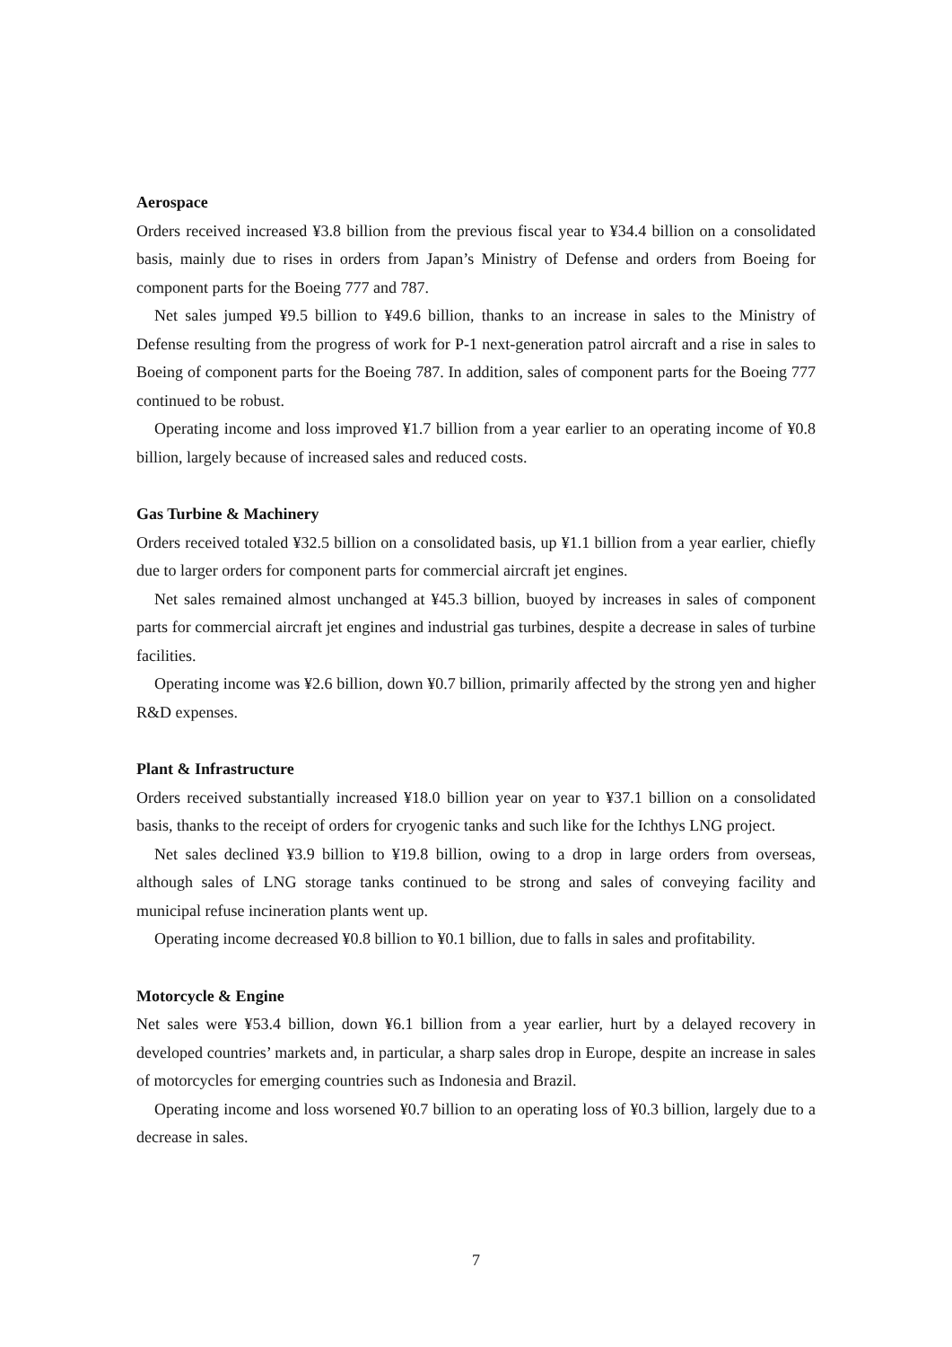Aerospace
Orders received increased ¥3.8 billion from the previous fiscal year to ¥34.4 billion on a consolidated basis, mainly due to rises in orders from Japan’s Ministry of Defense and orders from Boeing for component parts for the Boeing 777 and 787.
Net sales jumped ¥9.5 billion to ¥49.6 billion, thanks to an increase in sales to the Ministry of Defense resulting from the progress of work for P-1 next-generation patrol aircraft and a rise in sales to Boeing of component parts for the Boeing 787. In addition, sales of component parts for the Boeing 777 continued to be robust.
Operating income and loss improved ¥1.7 billion from a year earlier to an operating income of ¥0.8 billion, largely because of increased sales and reduced costs.
Gas Turbine & Machinery
Orders received totaled ¥32.5 billion on a consolidated basis, up ¥1.1 billion from a year earlier, chiefly due to larger orders for component parts for commercial aircraft jet engines.
Net sales remained almost unchanged at ¥45.3 billion, buoyed by increases in sales of component parts for commercial aircraft jet engines and industrial gas turbines, despite a decrease in sales of turbine facilities.
Operating income was ¥2.6 billion, down ¥0.7 billion, primarily affected by the strong yen and higher R&D expenses.
Plant & Infrastructure
Orders received substantially increased ¥18.0 billion year on year to ¥37.1 billion on a consolidated basis, thanks to the receipt of orders for cryogenic tanks and such like for the Ichthys LNG project.
Net sales declined ¥3.9 billion to ¥19.8 billion, owing to a drop in large orders from overseas, although sales of LNG storage tanks continued to be strong and sales of conveying facility and municipal refuse incineration plants went up.
Operating income decreased ¥0.8 billion to ¥0.1 billion, due to falls in sales and profitability.
Motorcycle & Engine
Net sales were ¥53.4 billion, down ¥6.1 billion from a year earlier, hurt by a delayed recovery in developed countries’ markets and, in particular, a sharp sales drop in Europe, despite an increase in sales of motorcycles for emerging countries such as Indonesia and Brazil.
Operating income and loss worsened ¥0.7 billion to an operating loss of ¥0.3 billion, largely due to a decrease in sales.
7